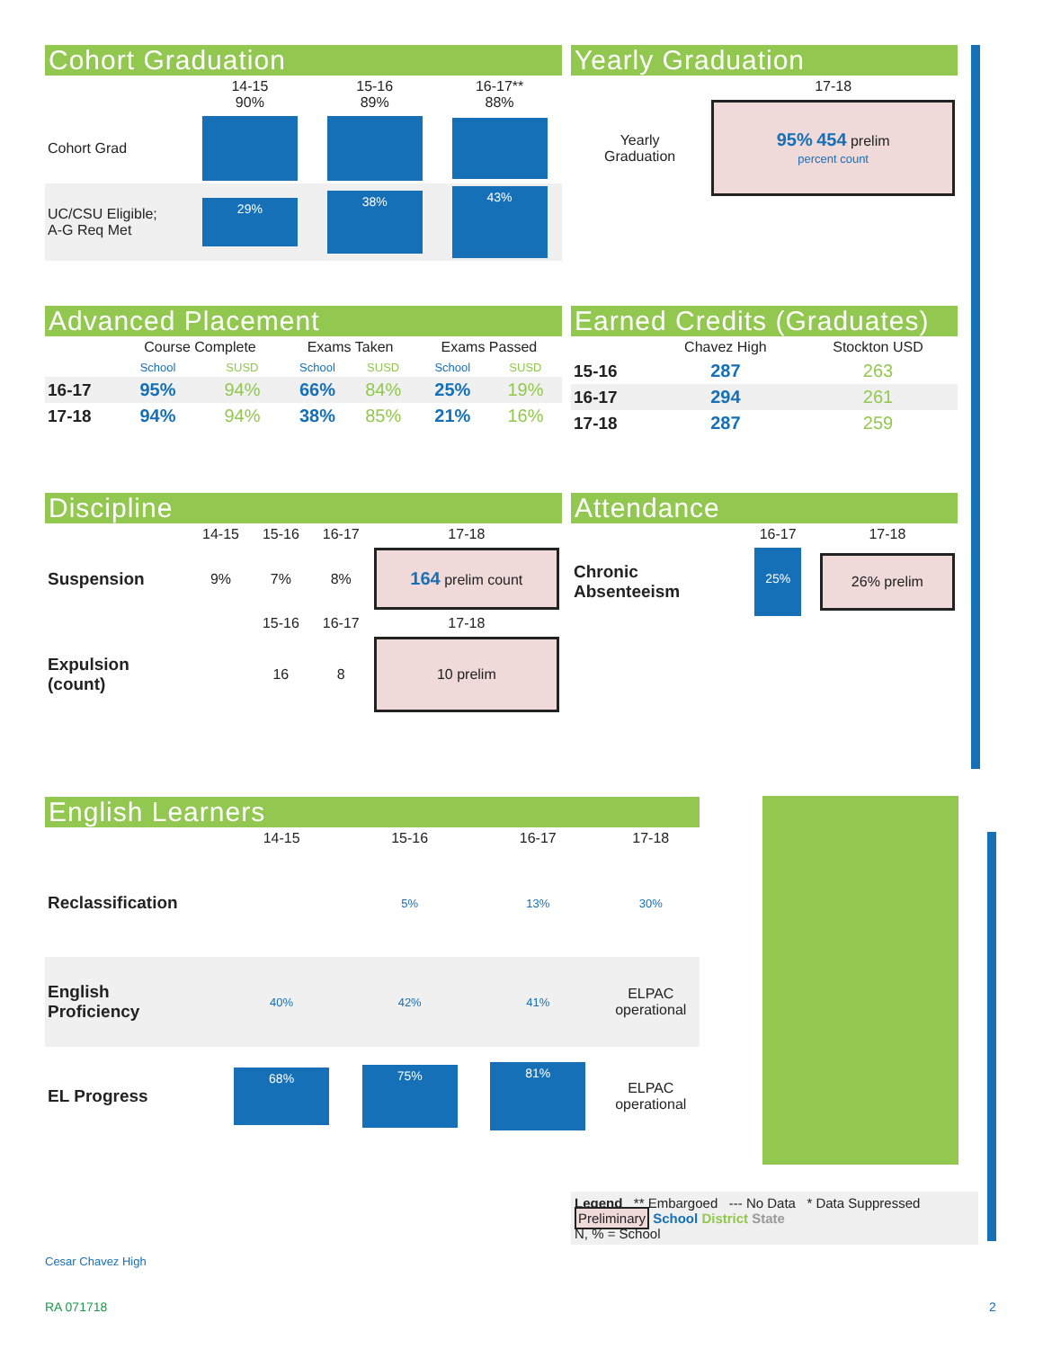Cohort Graduation
| | 14-15 90% | 15-16 89% | 16-17** 88% |
| Cohort Grad | | | |
| UC/CSU Eligible; A-G Req Met | 29% | 38% | 43% |
Yearly Graduation
| | 17-18 |
| Yearly Graduation | 95% 454 prelim percent count |
Advanced Placement
| | Course Complete | | Exams Taken | | Exams Passed | |
| | School | SUSD | School | SUSD | School | SUSD |
| 16-17 | 95% | 94% | 66% | 84% | 25% | 19% |
| 17-18 | 94% | 94% | 38% | 85% | 21% | 16% |
Earned Credits (Graduates)
| | Chavez High | Stockton USD |
| 15-16 | 287 | 263 |
| 16-17 | 294 | 261 |
| 17-18 | 287 | 259 |
Discipline
| | 14-15 | 15-16 | 16-17 | 17-18 |
| Suspension | 9% | 7% | 8% | 164 prelim count |
| | | 15-16 | 16-17 | 17-18 |
| Expulsion (count) | | 16 | 8 | 10 prelim |
Attendance
| | 16-17 | 17-18 |
| Chronic Absenteeism | 25% | 26% prelim |
English Learners
| | 14-15 | 15-16 | 16-17 | 17-18 |
| Reclassification | | 5% | 13% | 30% |
| English Proficiency | 40% | 42% | 41% | ELPAC operational |
| EL Progress | 68% | 75% | 81% | ELPAC operational |
Legend ** Embargoed --- No Data * Data Suppressed
Preliminary School District State
N, % = School
Cesar Chavez High
RA 071718 2